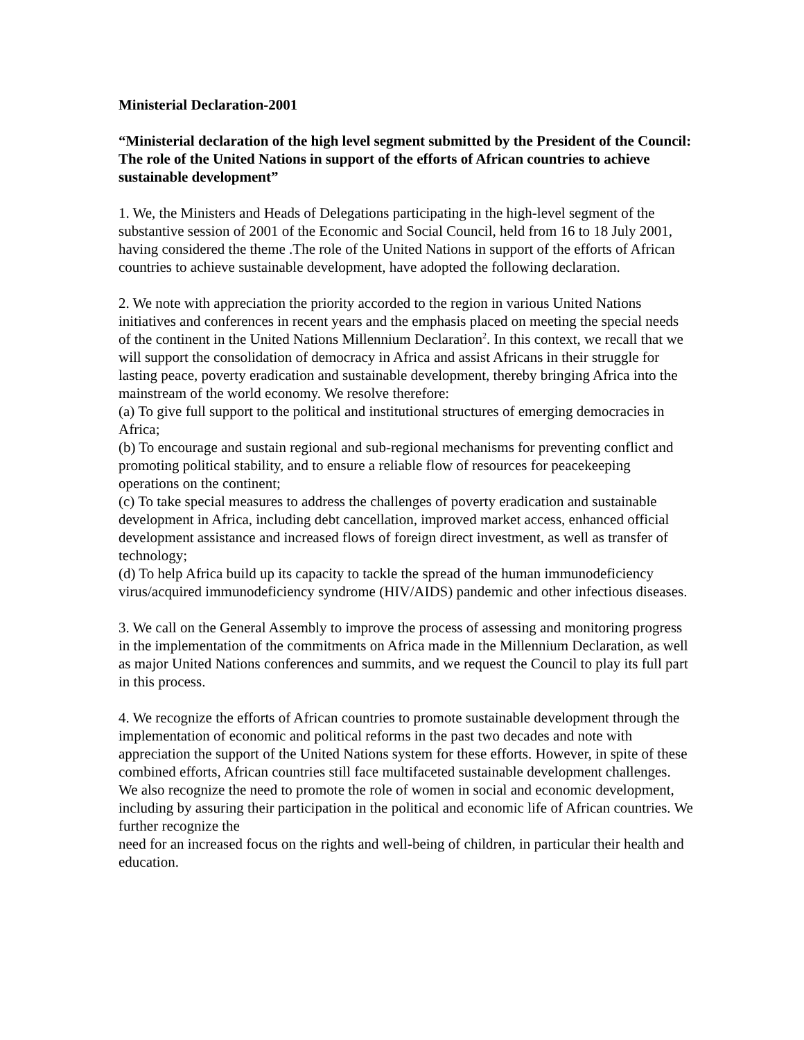Ministerial Declaration-2001
“Ministerial declaration of the high level segment submitted by the President of the Council: The role of the United Nations in support of the efforts of African countries to achieve sustainable development”
1. We, the Ministers and Heads of Delegations participating in the high-level segment of the substantive session of 2001 of the Economic and Social Council, held from 16 to 18 July 2001, having considered the theme .The role of the United Nations in support of the efforts of African countries to achieve sustainable development, have adopted the following declaration.
2. We note with appreciation the priority accorded to the region in various United Nations initiatives and conferences in recent years and the emphasis placed on meeting the special needs of the continent in the United Nations Millennium Declaration<sup>2</sup>. In this context, we recall that we will support the consolidation of democracy in Africa and assist Africans in their struggle for lasting peace, poverty eradication and sustainable development, thereby bringing Africa into the mainstream of the world economy. We resolve therefore:
(a) To give full support to the political and institutional structures of emerging democracies in Africa;
(b) To encourage and sustain regional and sub-regional mechanisms for preventing conflict and promoting political stability, and to ensure a reliable flow of resources for peacekeeping operations on the continent;
(c) To take special measures to address the challenges of poverty eradication and sustainable development in Africa, including debt cancellation, improved market access, enhanced official development assistance and increased flows of foreign direct investment, as well as transfer of technology;
(d) To help Africa build up its capacity to tackle the spread of the human immunodeficiency virus/acquired immunodeficiency syndrome (HIV/AIDS) pandemic and other infectious diseases.
3. We call on the General Assembly to improve the process of assessing and monitoring progress in the implementation of the commitments on Africa made in the Millennium Declaration, as well as major United Nations conferences and summits, and we request the Council to play its full part in this process.
4. We recognize the efforts of African countries to promote sustainable development through the implementation of economic and political reforms in the past two decades and note with appreciation the support of the United Nations system for these efforts. However, in spite of these combined efforts, African countries still face multifaceted sustainable development challenges. We also recognize the need to promote the role of women in social and economic development, including by assuring their participation in the political and economic life of African countries. We further recognize the
need for an increased focus on the rights and well-being of children, in particular their health and education.